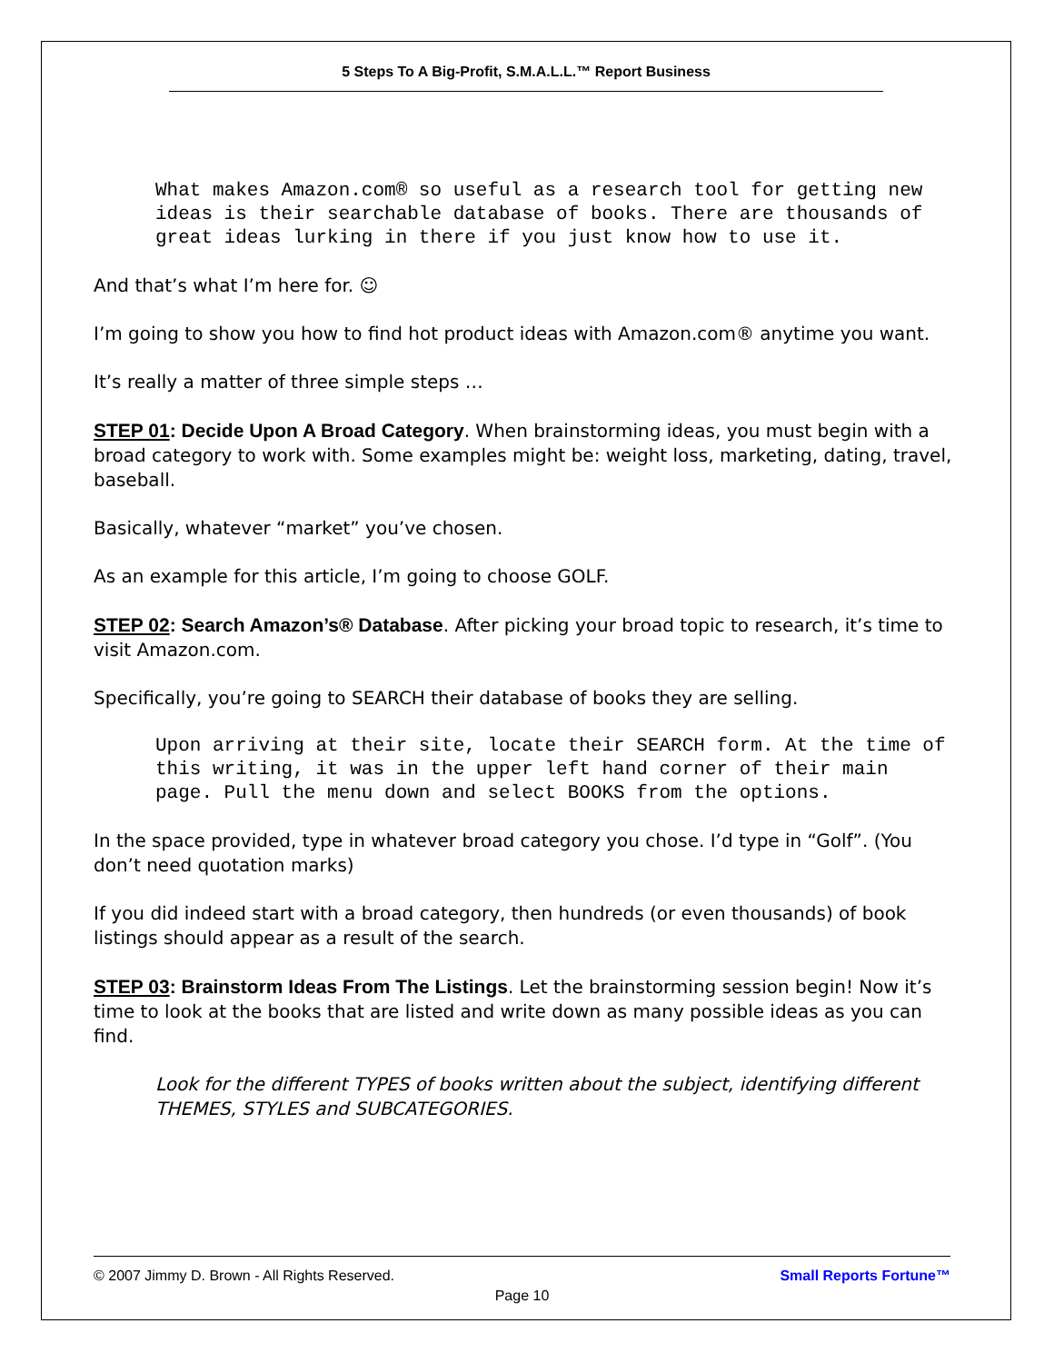5 Steps To A Big-Profit, S.M.A.L.L.™ Report Business
What makes Amazon.com® so useful as a research tool for getting new ideas is their searchable database of books. There are thousands of great ideas lurking in there if you just know how to use it.
And that’s what I’m here for. ☺
I’m going to show you how to find hot product ideas with Amazon.com® anytime you want.
It’s really a matter of three simple steps …
STEP 01: Decide Upon A Broad Category. When brainstorming ideas, you must begin with a broad category to work with. Some examples might be: weight loss, marketing, dating, travel, baseball.
Basically, whatever “market” you’ve chosen.
As an example for this article, I’m going to choose GOLF.
STEP 02: Search Amazon’s® Database. After picking your broad topic to research, it’s time to visit Amazon.com.
Specifically, you’re going to SEARCH their database of books they are selling.
Upon arriving at their site, locate their SEARCH form. At the time of this writing, it was in the upper left hand corner of their main page. Pull the menu down and select BOOKS from the options.
In the space provided, type in whatever broad category you chose. I’d type in “Golf”. (You don’t need quotation marks)
If you did indeed start with a broad category, then hundreds (or even thousands) of book listings should appear as a result of the search.
STEP 03: Brainstorm Ideas From The Listings. Let the brainstorming session begin! Now it’s time to look at the books that are listed and write down as many possible ideas as you can find.
Look for the different TYPES of books written about the subject, identifying different THEMES, STYLES and SUBCATEGORIES.
© 2007 Jimmy D. Brown - All Rights Reserved. Small Reports Fortune™
Page 10